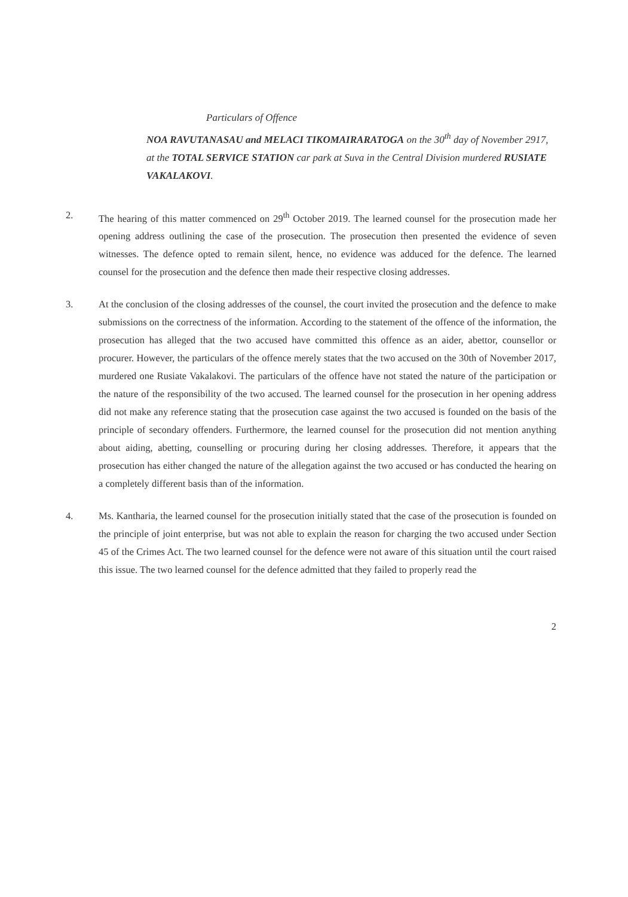Particulars of Offence
NOA RAVUTANASAU and MELACI TIKOMAIRARATOGA on the 30<sup>th</sup> day of November 2917, at the TOTAL SERVICE STATION car park at Suva in the Central Division murdered RUSIATE VAKALAKOVI.
2. The hearing of this matter commenced on 29<sup>th</sup> October 2019. The learned counsel for the prosecution made her opening address outlining the case of the prosecution. The prosecution then presented the evidence of seven witnesses. The defence opted to remain silent, hence, no evidence was adduced for the defence. The learned counsel for the prosecution and the defence then made their respective closing addresses.
3. At the conclusion of the closing addresses of the counsel, the court invited the prosecution and the defence to make submissions on the correctness of the information. According to the statement of the offence of the information, the prosecution has alleged that the two accused have committed this offence as an aider, abettor, counsellor or procurer. However, the particulars of the offence merely states that the two accused on the 30th of November 2017, murdered one Rusiate Vakalakovi. The particulars of the offence have not stated the nature of the participation or the nature of the responsibility of the two accused. The learned counsel for the prosecution in her opening address did not make any reference stating that the prosecution case against the two accused is founded on the basis of the principle of secondary offenders. Furthermore, the learned counsel for the prosecution did not mention anything about aiding, abetting, counselling or procuring during her closing addresses. Therefore, it appears that the prosecution has either changed the nature of the allegation against the two accused or has conducted the hearing on a completely different basis than of the information.
4. Ms. Kantharia, the learned counsel for the prosecution initially stated that the case of the prosecution is founded on the principle of joint enterprise, but was not able to explain the reason for charging the two accused under Section 45 of the Crimes Act. The two learned counsel for the defence were not aware of this situation until the court raised this issue. The two learned counsel for the defence admitted that they failed to properly read the
2